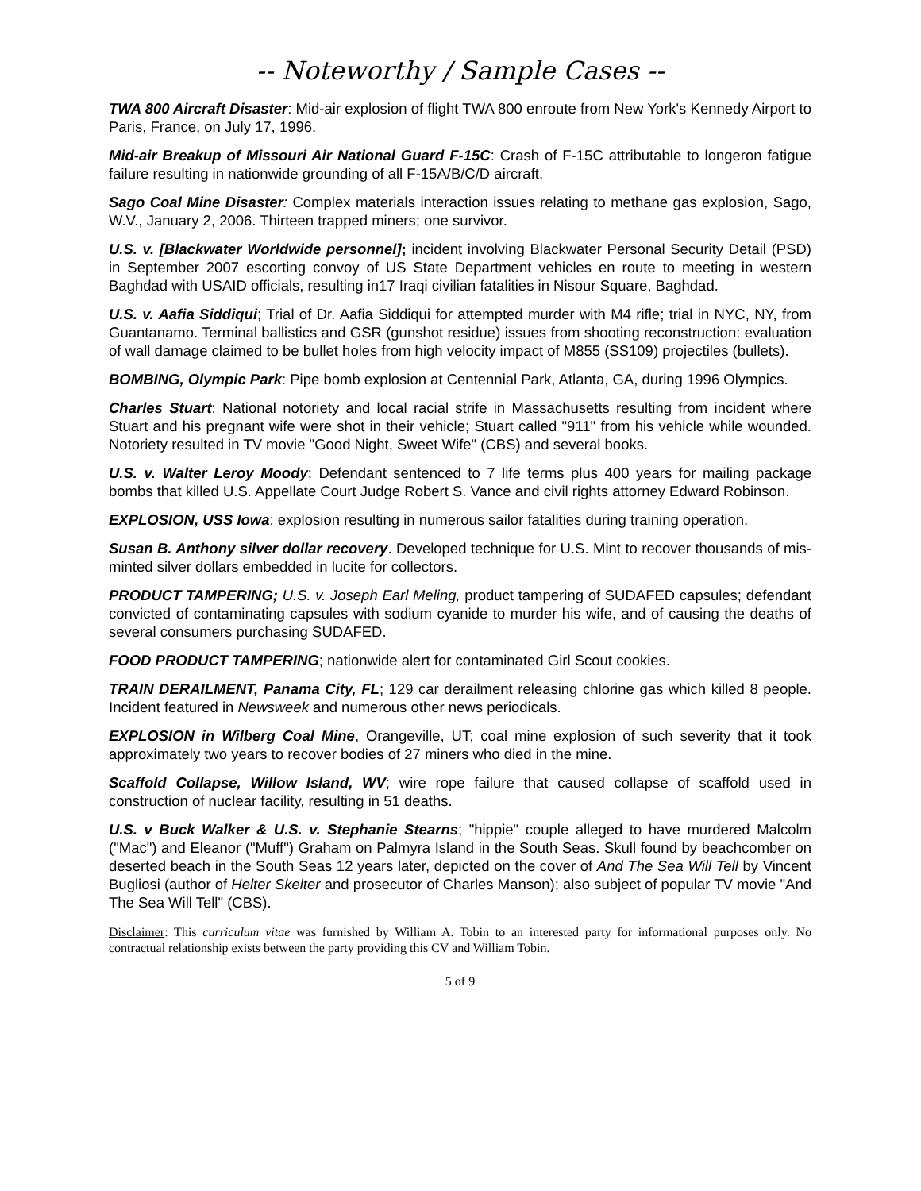-- Noteworthy / Sample Cases --
TWA 800 Aircraft Disaster: Mid-air explosion of flight TWA 800 enroute from New York's Kennedy Airport to Paris, France, on July 17, 1996.
Mid-air Breakup of Missouri Air National Guard F-15C: Crash of F-15C attributable to longeron fatigue failure resulting in nationwide grounding of all F-15A/B/C/D aircraft.
Sago Coal Mine Disaster: Complex materials interaction issues relating to methane gas explosion, Sago, W.V., January 2, 2006. Thirteen trapped miners; one survivor.
U.S. v. [Blackwater Worldwide personnel]; incident involving Blackwater Personal Security Detail (PSD) in September 2007 escorting convoy of US State Department vehicles en route to meeting in western Baghdad with USAID officials, resulting in17 Iraqi civilian fatalities in Nisour Square, Baghdad.
U.S. v. Aafia Siddiqui; Trial of Dr. Aafia Siddiqui for attempted murder with M4 rifle; trial in NYC, NY, from Guantanamo. Terminal ballistics and GSR (gunshot residue) issues from shooting reconstruction: evaluation of wall damage claimed to be bullet holes from high velocity impact of M855 (SS109) projectiles (bullets).
BOMBING, Olympic Park: Pipe bomb explosion at Centennial Park, Atlanta, GA, during 1996 Olympics.
Charles Stuart: National notoriety and local racial strife in Massachusetts resulting from incident where Stuart and his pregnant wife were shot in their vehicle; Stuart called "911" from his vehicle while wounded. Notoriety resulted in TV movie "Good Night, Sweet Wife" (CBS) and several books.
U.S. v. Walter Leroy Moody: Defendant sentenced to 7 life terms plus 400 years for mailing package bombs that killed U.S. Appellate Court Judge Robert S. Vance and civil rights attorney Edward Robinson.
EXPLOSION, USS Iowa: explosion resulting in numerous sailor fatalities during training operation.
Susan B. Anthony silver dollar recovery. Developed technique for U.S. Mint to recover thousands of mis-minted silver dollars embedded in lucite for collectors.
PRODUCT TAMPERING; U.S. v. Joseph Earl Meling, product tampering of SUDAFED capsules; defendant convicted of contaminating capsules with sodium cyanide to murder his wife, and of causing the deaths of several consumers purchasing SUDAFED.
FOOD PRODUCT TAMPERING; nationwide alert for contaminated Girl Scout cookies.
TRAIN DERAILMENT, Panama City, FL; 129 car derailment releasing chlorine gas which killed 8 people. Incident featured in Newsweek and numerous other news periodicals.
EXPLOSION in Wilberg Coal Mine, Orangeville, UT; coal mine explosion of such severity that it took approximately two years to recover bodies of 27 miners who died in the mine.
Scaffold Collapse, Willow Island, WV; wire rope failure that caused collapse of scaffold used in construction of nuclear facility, resulting in 51 deaths.
U.S. v Buck Walker & U.S. v. Stephanie Stearns; "hippie" couple alleged to have murdered Malcolm ("Mac") and Eleanor ("Muff") Graham on Palmyra Island in the South Seas. Skull found by beachcomber on deserted beach in the South Seas 12 years later, depicted on the cover of And The Sea Will Tell by Vincent Bugliosi (author of Helter Skelter and prosecutor of Charles Manson); also subject of popular TV movie "And The Sea Will Tell" (CBS).
Disclaimer: This curriculum vitae was furnished by William A. Tobin to an interested party for informational purposes only. No contractual relationship exists between the party providing this CV and William Tobin.
5 of 9